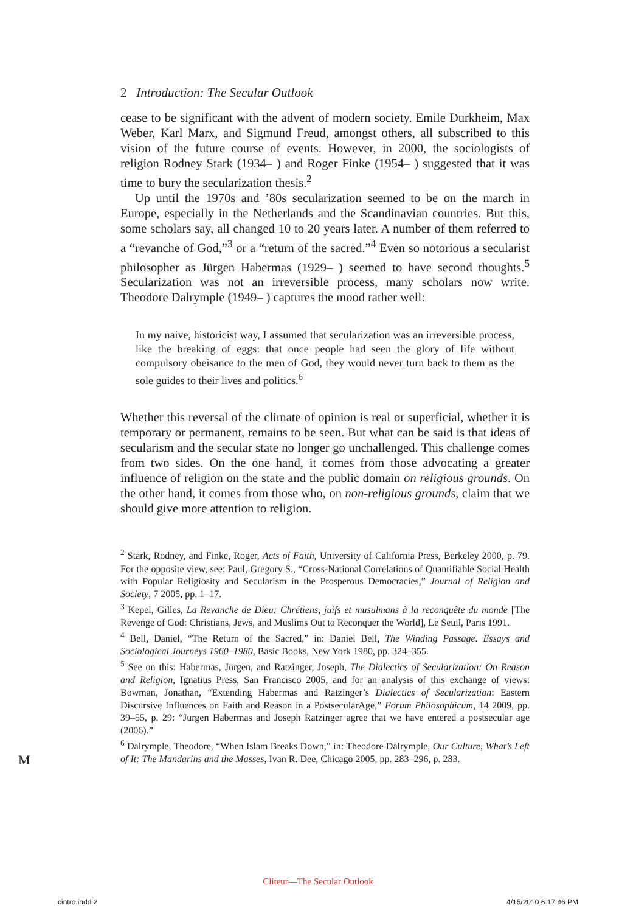2 Introduction: The Secular Outlook
cease to be significant with the advent of modern society. Emile Durkheim, Max Weber, Karl Marx, and Sigmund Freud, amongst others, all subscribed to this vision of the future course of events. However, in 2000, the sociologists of religion Rodney Stark (1934– ) and Roger Finke (1954– ) suggested that it was time to bury the secularization thesis.<sup>2</sup>
Up until the 1970s and ’80s secularization seemed to be on the march in Europe, especially in the Netherlands and the Scandinavian countries. But this, some scholars say, all changed 10 to 20 years later. A number of them referred to a “revanche of God,”<sup>3</sup> or a “return of the sacred.”<sup>4</sup> Even so notorious a secularist philosopher as Jürgen Habermas (1929– ) seemed to have second thoughts.<sup>5</sup> Secularization was not an irreversible process, many scholars now write. Theodore Dalrymple (1949– ) captures the mood rather well:
In my naive, historicist way, I assumed that secularization was an irreversible process, like the breaking of eggs: that once people had seen the glory of life without compulsory obeisance to the men of God, they would never turn back to them as the sole guides to their lives and politics.<sup>6</sup>
Whether this reversal of the climate of opinion is real or superficial, whether it is temporary or permanent, remains to be seen. But what can be said is that ideas of secularism and the secular state no longer go unchallenged. This challenge comes from two sides. On the one hand, it comes from those advocating a greater influence of religion on the state and the public domain on religious grounds. On the other hand, it comes from those who, on non-religious grounds, claim that we should give more attention to religion.
<sup>2</sup> Stark, Rodney, and Finke, Roger, Acts of Faith, University of California Press, Berkeley 2000, p. 79. For the opposite view, see: Paul, Gregory S., “Cross-National Correlations of Quantifiable Social Health with Popular Religiosity and Secularism in the Prosperous Democracies,” Journal of Religion and Society, 7 2005, pp. 1–17.
<sup>3</sup> Kepel, Gilles, La Revanche de Dieu: Chrétiens, juifs et musulmans à la reconquête du monde [The Revenge of God: Christians, Jews, and Muslims Out to Reconquer the World], Le Seuil, Paris 1991.
<sup>4</sup> Bell, Daniel, “The Return of the Sacred,” in: Daniel Bell, The Winding Passage. Essays and Sociological Journeys 1960–1980, Basic Books, New York 1980, pp. 324–355.
<sup>5</sup> See on this: Habermas, Jürgen, and Ratzinger, Joseph, The Dialectics of Secularization: On Reason and Religion, Ignatius Press, San Francisco 2005, and for an analysis of this exchange of views: Bowman, Jonathan, “Extending Habermas and Ratzinger’s Dialectics of Secularization: Eastern Discursive Influences on Faith and Reason in a PostsecularAge,” Forum Philosophicum, 14 2009, pp. 39–55, p. 29: “Jurgen Habermas and Joseph Ratzinger agree that we have entered a postsecular age (2006).”
<sup>6</sup> Dalrymple, Theodore, “When Islam Breaks Down,” in: Theodore Dalrymple, Our Culture, What’s Left of It: The Mandarins and the Masses, Ivan R. Dee, Chicago 2005, pp. 283–296, p. 283.
M
Cliteur—The Secular Outlook
cintro.indd 2 4/15/2010 6:17:46 PM